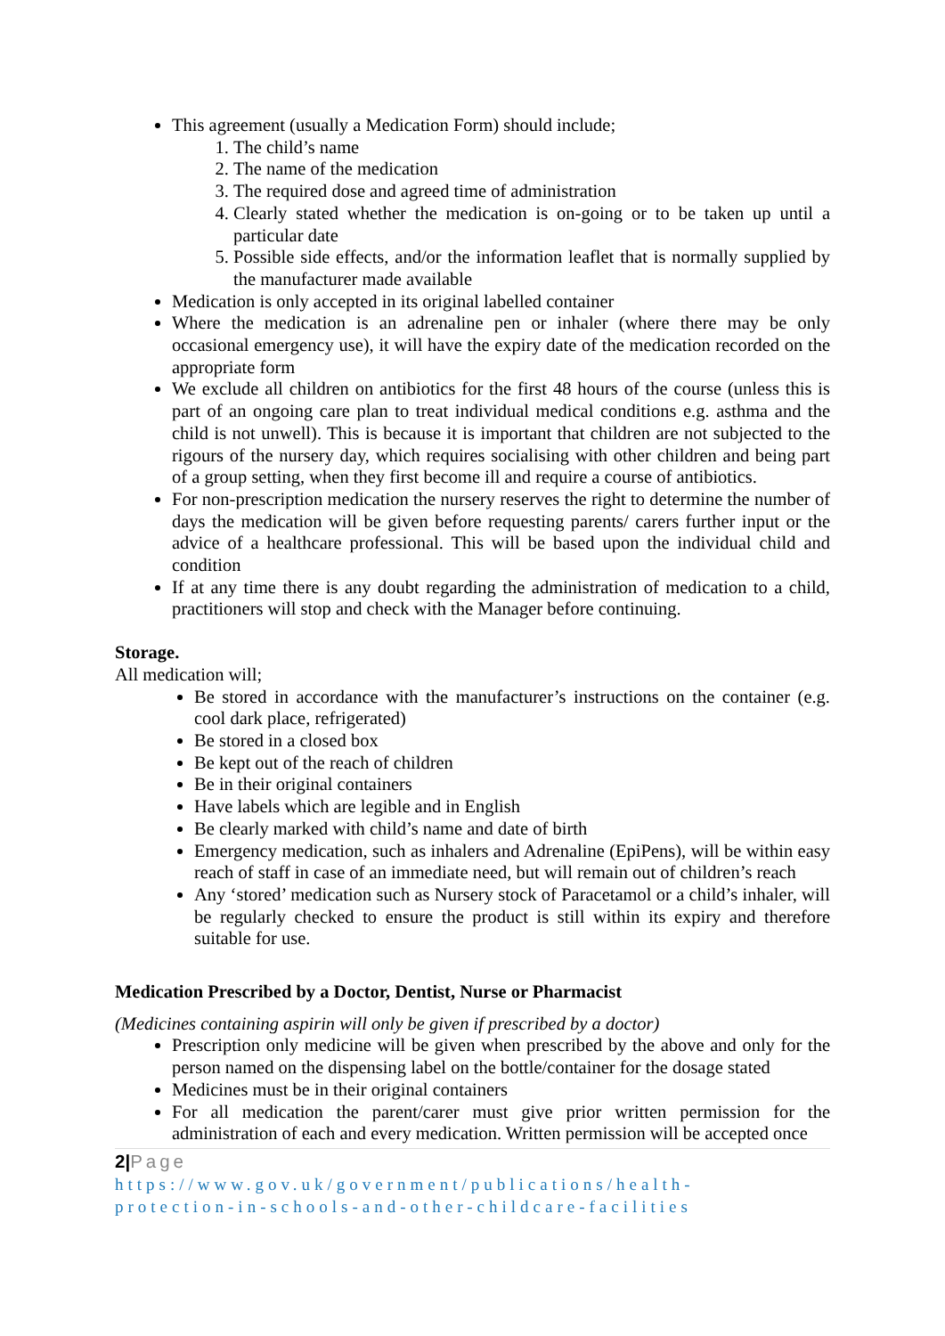This agreement (usually a Medication Form) should include;
1. The child’s name
2. The name of the medication
3. The required dose and agreed time of administration
4. Clearly stated whether the medication is on-going or to be taken up until a particular date
5. Possible side effects, and/or the information leaflet that is normally supplied by the manufacturer made available
Medication is only accepted in its original labelled container
Where the medication is an adrenaline pen or inhaler (where there may be only occasional emergency use), it will have the expiry date of the medication recorded on the appropriate form
We exclude all children on antibiotics for the first 48 hours of the course (unless this is part of an ongoing care plan to treat individual medical conditions e.g. asthma and the child is not unwell). This is because it is important that children are not subjected to the rigours of the nursery day, which requires socialising with other children and being part of a group setting, when they first become ill and require a course of antibiotics.
For non-prescription medication the nursery reserves the right to determine the number of days the medication will be given before requesting parents/ carers further input or the advice of a healthcare professional. This will be based upon the individual child and condition
If at any time there is any doubt regarding the administration of medication to a child, practitioners will stop and check with the Manager before continuing.
Storage.
All medication will;
Be stored in accordance with the manufacturer’s instructions on the container (e.g. cool dark place, refrigerated)
Be stored in a closed box
Be kept out of the reach of children
Be in their original containers
Have labels which are legible and in English
Be clearly marked with child’s name and date of birth
Emergency medication, such as inhalers and Adrenaline (EpiPens), will be within easy reach of staff in case of an immediate need, but will remain out of children’s reach
Any ‘stored’ medication such as Nursery stock of Paracetamol or a child’s inhaler, will be regularly checked to ensure the product is still within its expiry and therefore suitable for use.
Medication Prescribed by a Doctor, Dentist, Nurse or Pharmacist
(Medicines containing aspirin will only be given if prescribed by a doctor)
Prescription only medicine will be given when prescribed by the above and only for the person named on the dispensing label on the bottle/container for the dosage stated
Medicines must be in their original containers
For all medication the parent/carer must give prior written permission for the administration of each and every medication. Written permission will be accepted once
2|Page
https://www.gov.uk/government/publications/health-
protection-in-schools-and-other-childcare-facilities